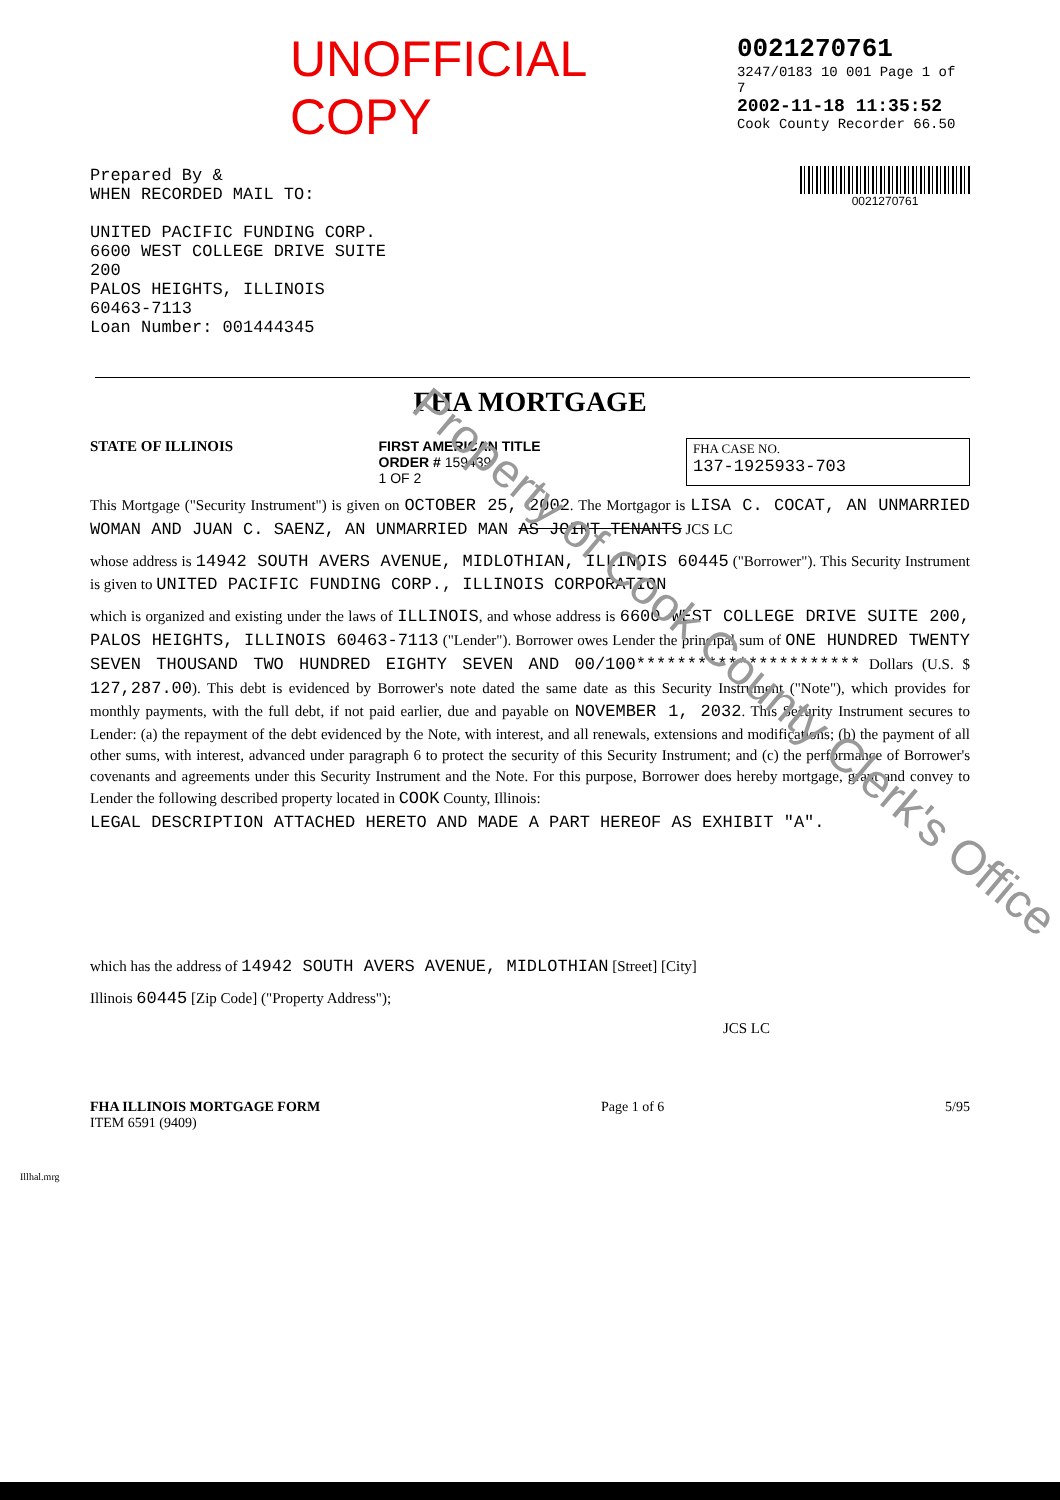UNOFFICIAL COPY
0021270761
3247/0183 10 001 Page 1 of 7
2002-11-18 11:35:52
Cook County Recorder 66.50
Prepared By &
WHEN RECORDED MAIL TO:
UNITED PACIFIC FUNDING CORP.
6600 WEST COLLEGE DRIVE SUITE
200
PALOS HEIGHTS, ILLINOIS
60463-7113
Loan Number: 001444345
0021270761
FHA MORTGAGE
STATE OF ILLINOIS FIRST AMERICAN TITLE
ORDER # 159439
1 OF 2
FHA CASE NO.
137-1925933-703
This Mortgage ("Security Instrument") is given on OCTOBER 25, 2002. The Mortgagor is LISA C. COCAT, AN UNMARRIED WOMAN AND JUAN C. SAENZ, AN UNMARRIED MAN AS JOINT TENANTS JCS LC
whose address is 14942 SOUTH AVERS AVENUE, MIDLOTHIAN, ILLINOIS 60445 ("Borrower"). This Security Instrument is given to UNITED PACIFIC FUNDING CORP., ILLINOIS CORPORATION
which is organized and existing under the laws of ILLINOIS, and whose address is 6600 WEST COLLEGE DRIVE SUITE 200, PALOS HEIGHTS, ILLINOIS 60463-7113 ("Lender"). Borrower owes Lender the principal sum of ONE HUNDRED TWENTY SEVEN THOUSAND TWO HUNDRED EIGHTY SEVEN AND 00/100********************** Dollars (U.S. $ 127,287.00). This debt is evidenced by Borrower's note dated the same date as this Security Instrument ("Note"), which provides for monthly payments, with the full debt, if not paid earlier, due and payable on NOVEMBER 1, 2032. This Security Instrument secures to Lender: (a) the repayment of the debt evidenced by the Note, with interest, and all renewals, extensions and modifications; (b) the payment of all other sums, with interest, advanced under paragraph 6 to protect the security of this Security Instrument; and (c) the performance of Borrower's covenants and agreements under this Security Instrument and the Note. For this purpose, Borrower does hereby mortgage, grant and convey to Lender the following described property located in COOK County, Illinois:
LEGAL DESCRIPTION ATTACHED HERETO AND MADE A PART HEREOF AS EXHIBIT "A".
which has the address of 14942 SOUTH AVERS AVENUE, MIDLOTHIAN [Street] [City]
Illinois 60445 [Zip Code] ("Property Address");
JCS LC
FHA ILLINOIS MORTGAGE FORM
ITEM 6591 (9409)
Page 1 of 6 5/95
Illhal.mrg
Property of Cook County Clerk's Office